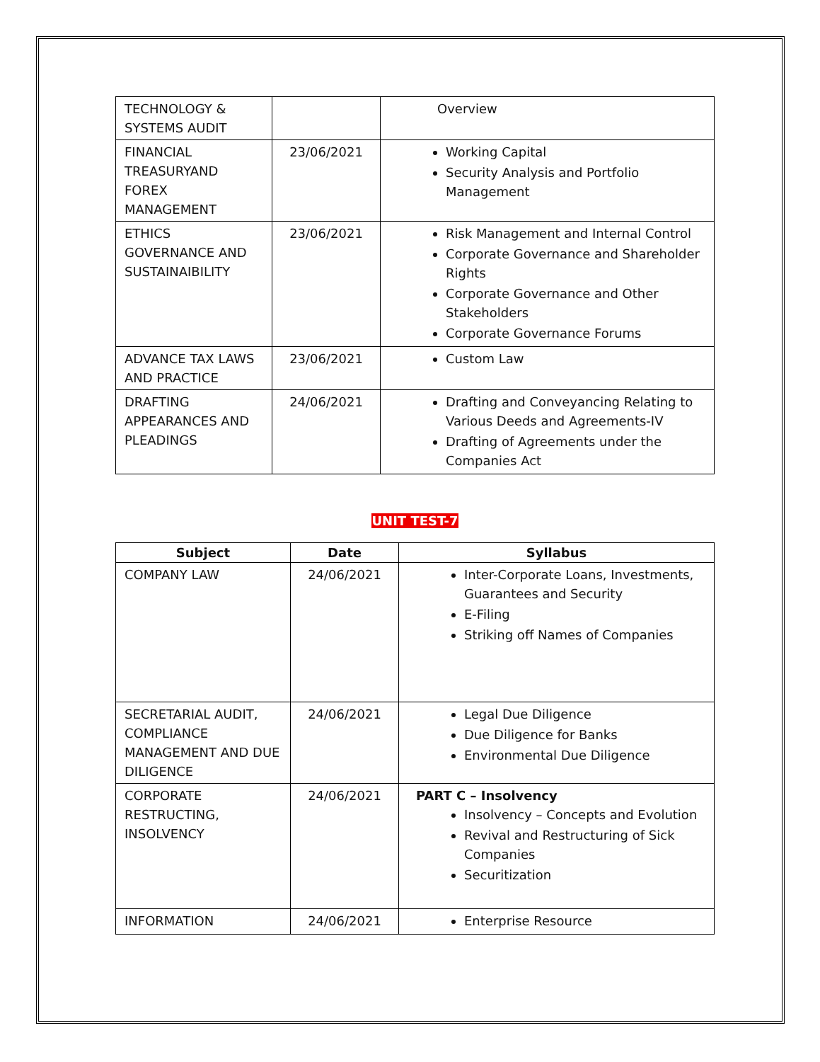| TECHNOLOGY & SYSTEMS AUDIT | | Overview |
| FINANCIAL TREASURYAND FOREX MANAGEMENT | 23/06/2021 | Working Capital Security Analysis and Portfolio Management |
| ETHICS GOVERNANCE AND SUSTAINAIBILITY | 23/06/2021 | Risk Management and Internal Control Corporate Governance and Shareholder Rights Corporate Governance and Other Stakeholders Corporate Governance Forums |
| ADVANCE TAX LAWS AND PRACTICE | 23/06/2021 | Custom Law |
| DRAFTING APPEARANCES AND PLEADINGS | 24/06/2021 | Drafting and Conveyancing Relating to Various Deeds and Agreements-IV Drafting of Agreements under the Companies Act |
UNIT TEST-7
| Subject | Date | Syllabus |
| --- | --- | --- |
| COMPANY LAW | 24/06/2021 | Inter-Corporate Loans, Investments, Guarantees and Security E-Filing Striking off Names of Companies |
| SECRETARIAL AUDIT, COMPLIANCE MANAGEMENT AND DUE DILIGENCE | 24/06/2021 | Legal Due Diligence Due Diligence for Banks Environmental Due Diligence |
| CORPORATE RESTRUCTING, INSOLVENCY | 24/06/2021 | PART C – Insolvency Insolvency – Concepts and Evolution Revival and Restructuring of Sick Companies Securitization |
| INFORMATION | 24/06/2021 | Enterprise Resource |